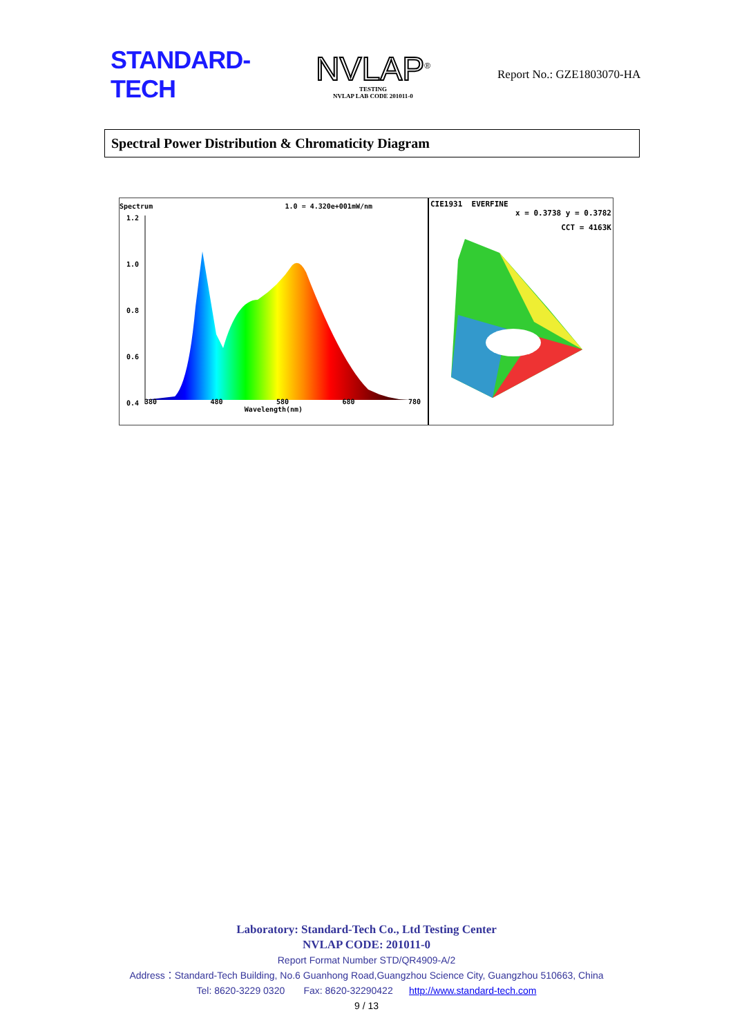STANDARD-TECH
NVLAP<sup>®</sup>
TESTING
NVLAP LAB CODE 201011-0
Report No.: GZE1803070-HA
Spectral Power Distribution & Chromaticity Diagram
Spectrum 1.0 = 4.320e+001mW/nm
1.2
1.0
0.8
0.6
0.4
380 480 580 680 780
Wavelength(nm)
CIE1931 EVERFINE
x = 0.3738 y = 0.3782
CCT = 4163K
Laboratory: Standard-Tech Co., Ltd Testing Center
NVLAP CODE: 201011-0
Report Format Number STD/QR4909-A/2
Address：Standard-Tech Building, No.6 Guanhong Road,Guangzhou Science City, Guangzhou 510663, China
Tel: 8620-3229 0320 Fax: 8620-32290422 http://www.standard-tech.com
9 / 13